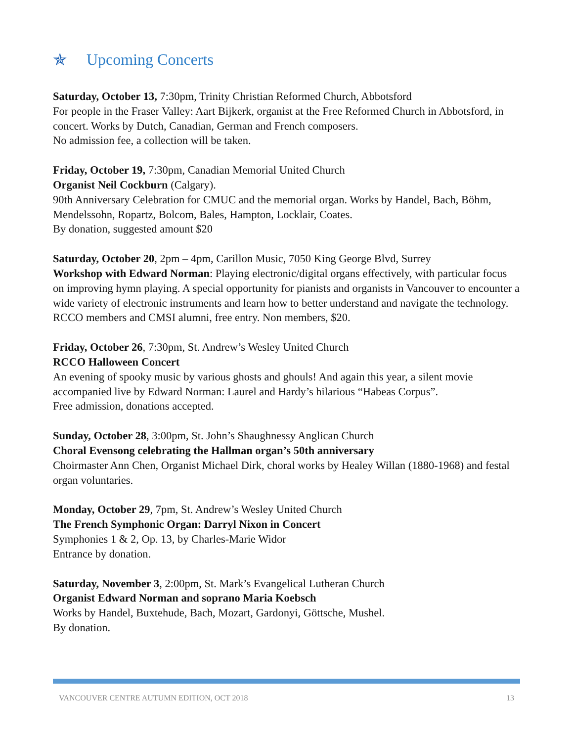✯ Upcoming Concerts
Saturday, October 13, 7:30pm, Trinity Christian Reformed Church, Abbotsford
For people in the Fraser Valley: Aart Bijkerk, organist at the Free Reformed Church in Abbotsford, in concert. Works by Dutch, Canadian, German and French composers.
No admission fee, a collection will be taken.
Friday, October 19, 7:30pm, Canadian Memorial United Church
Organist Neil Cockburn (Calgary).
90th Anniversary Celebration for CMUC and the memorial organ. Works by Handel, Bach, Böhm, Mendelssohn, Ropartz, Bolcom, Bales, Hampton, Locklair, Coates.
By donation, suggested amount $20
Saturday, October 20, 2pm – 4pm, Carillon Music, 7050 King George Blvd, Surrey
Workshop with Edward Norman: Playing electronic/digital organs effectively, with particular focus on improving hymn playing. A special opportunity for pianists and organists in Vancouver to encounter a wide variety of electronic instruments and learn how to better understand and navigate the technology.
RCCO members and CMSI alumni, free entry. Non members, $20.
Friday, October 26, 7:30pm, St. Andrew’s Wesley United Church
RCCO Halloween Concert
An evening of spooky music by various ghosts and ghouls! And again this year, a silent movie accompanied live by Edward Norman: Laurel and Hardy’s hilarious “Habeas Corpus”.
Free admission, donations accepted.
Sunday, October 28, 3:00pm, St. John’s Shaughnessy Anglican Church
Choral Evensong celebrating the Hallman organ’s 50th anniversary
Choirmaster Ann Chen, Organist Michael Dirk, choral works by Healey Willan (1880-1968) and festal organ voluntaries.
Monday, October 29, 7pm, St. Andrew’s Wesley United Church
The French Symphonic Organ: Darryl Nixon in Concert
Symphonies 1 & 2, Op. 13, by Charles-Marie Widor
Entrance by donation.
Saturday, November 3, 2:00pm, St. Mark’s Evangelical Lutheran Church
Organist Edward Norman and soprano Maria Koebsch
Works by Handel, Buxtehude, Bach, Mozart, Gardonyi, Göttsche, Mushel.
By donation.
VANCOUVER CENTRE AUTUMN EDITION, OCT 2018 13